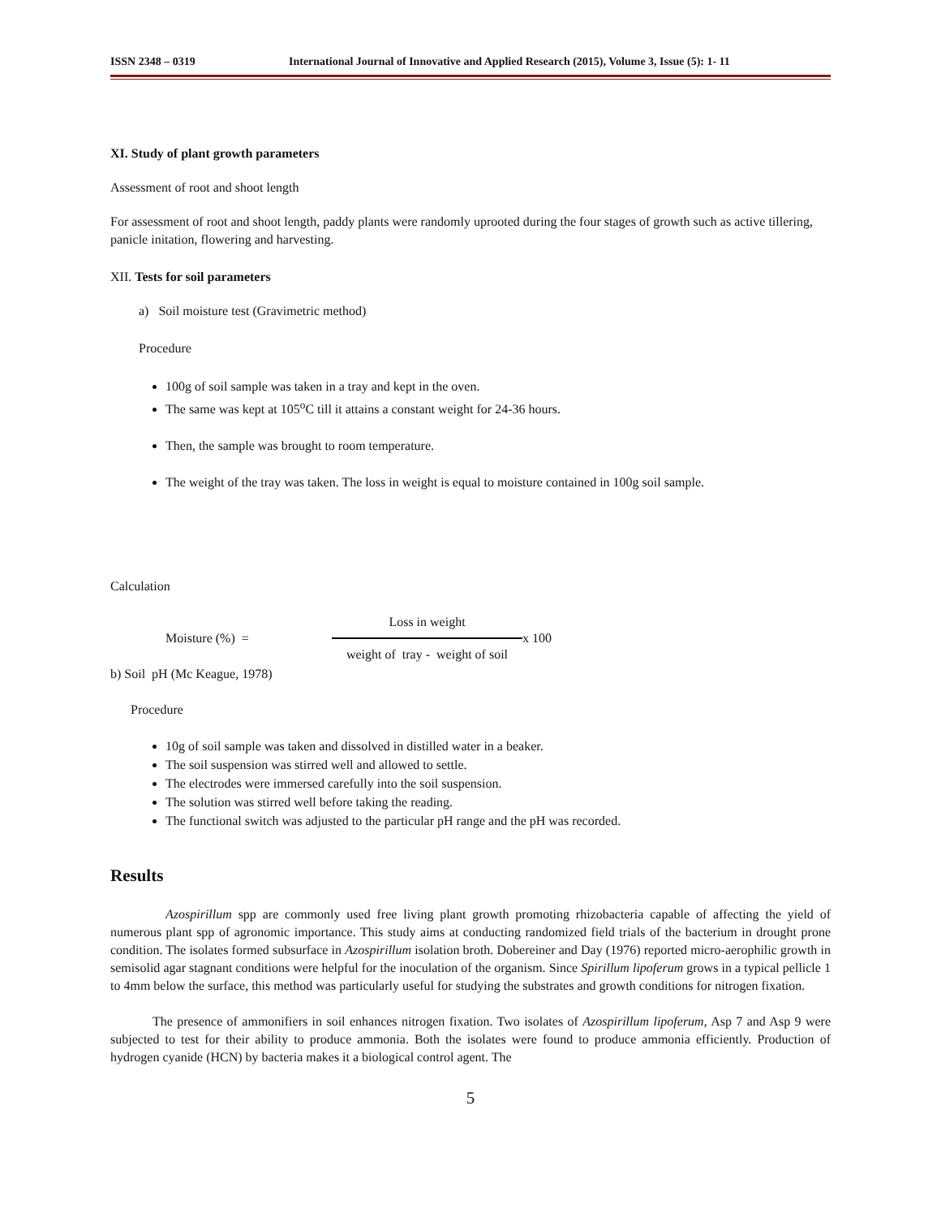ISSN 2348 – 0319 International Journal of Innovative and Applied Research (2015), Volume 3, Issue (5): 1- 11
XI. Study of plant growth parameters
Assessment of root and shoot length
For assessment of root and shoot length, paddy plants were randomly uprooted during the four stages of growth such as active tillering, panicle initation, flowering and harvesting.
XII. Tests for soil parameters
a) Soil moisture test (Gravimetric method)
Procedure
100g of soil sample was taken in a tray and kept in the oven.
The same was kept at 105<sup>o</sup>C till it attains a constant weight for 24-36 hours.
Then, the sample was brought to room temperature.
The weight of the tray was taken. The loss in weight is equal to moisture contained in 100g soil sample.
Calculation
Moisture (%) = Loss in weight
weight of tray - weight of soil x 100
b) Soil pH (Mc Keague, 1978)
Procedure
10g of soil sample was taken and dissolved in distilled water in a beaker.
The soil suspension was stirred well and allowed to settle.
The electrodes were immersed carefully into the soil suspension.
The solution was stirred well before taking the reading.
The functional switch was adjusted to the particular pH range and the pH was recorded.
Results
Azospirillum spp are commonly used free living plant growth promoting rhizobacteria capable of affecting the yield of numerous plant spp of agronomic importance. This study aims at conducting randomized field trials of the bacterium in drought prone condition. The isolates formed subsurface in Azospirillum isolation broth. Dobereiner and Day (1976) reported micro-aerophilic growth in semisolid agar stagnant conditions were helpful for the inoculation of the organism. Since Spirillum lipoferum grows in a typical pellicle 1 to 4mm below the surface, this method was particularly useful for studying the substrates and growth conditions for nitrogen fixation.
The presence of ammonifiers in soil enhances nitrogen fixation. Two isolates of Azospirillum lipoferum, Asp 7 and Asp 9 were subjected to test for their ability to produce ammonia. Both the isolates were found to produce ammonia efficiently. Production of hydrogen cyanide (HCN) by bacteria makes it a biological control agent. The
5